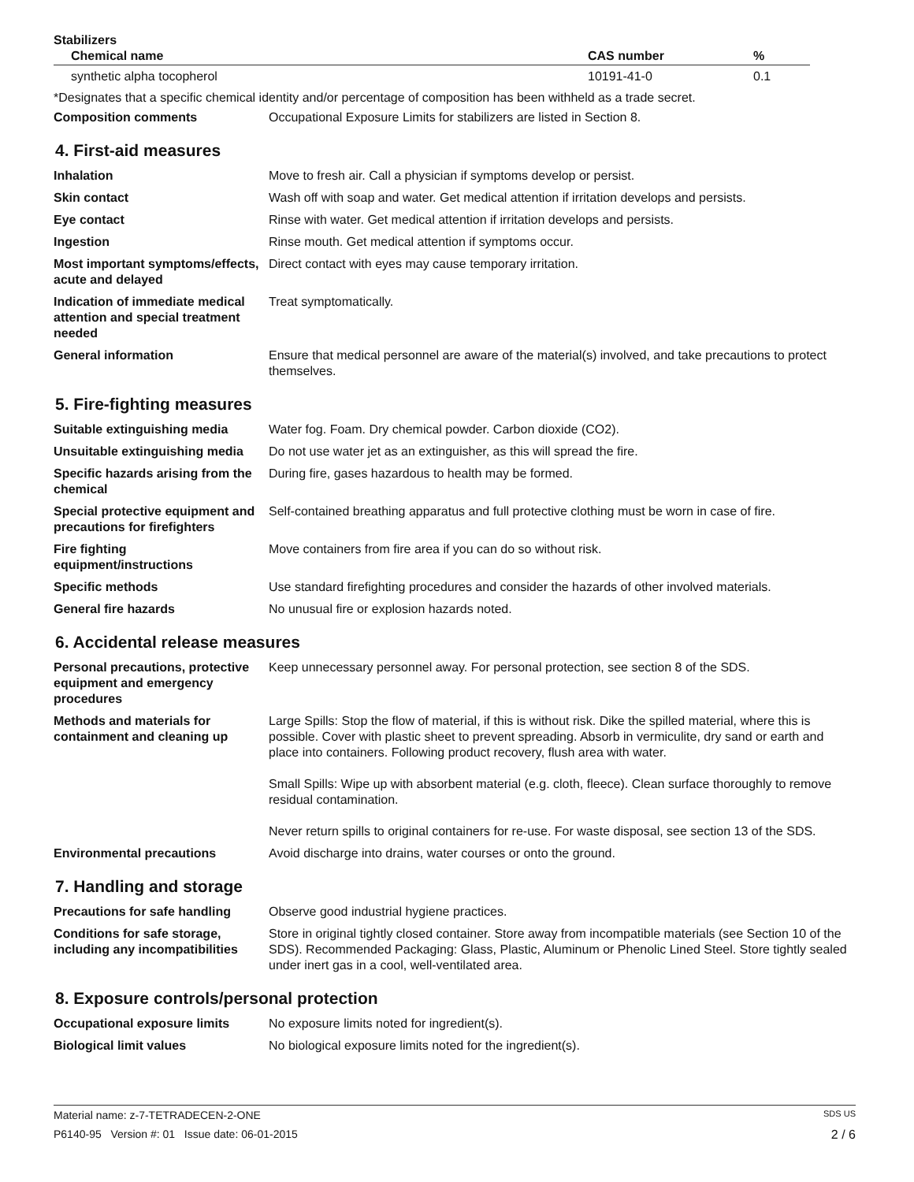Stabilizers
| Chemical name | CAS number | % |
| --- | --- | --- |
| synthetic alpha tocopherol | 10191-41-0 | 0.1 |
*Designates that a specific chemical identity and/or percentage of composition has been withheld as a trade secret.
| Composition comments | Occupational Exposure Limits for stabilizers are listed in Section 8. |
4. First-aid measures
| Inhalation | Move to fresh air. Call a physician if symptoms develop or persist. |
| Skin contact | Wash off with soap and water. Get medical attention if irritation develops and persists. |
| Eye contact | Rinse with water. Get medical attention if irritation develops and persists. |
| Ingestion | Rinse mouth. Get medical attention if symptoms occur. |
| Most important symptoms/effects, acute and delayed | Direct contact with eyes may cause temporary irritation. |
| Indication of immediate medical attention and special treatment needed | Treat symptomatically. |
| General information | Ensure that medical personnel are aware of the material(s) involved, and take precautions to protect themselves. |
5. Fire-fighting measures
| Suitable extinguishing media | Water fog. Foam. Dry chemical powder. Carbon dioxide (CO2). |
| Unsuitable extinguishing media | Do not use water jet as an extinguisher, as this will spread the fire. |
| Specific hazards arising from the chemical | During fire, gases hazardous to health may be formed. |
| Special protective equipment and precautions for firefighters | Self-contained breathing apparatus and full protective clothing must be worn in case of fire. |
| Fire fighting equipment/instructions | Move containers from fire area if you can do so without risk. |
| Specific methods | Use standard firefighting procedures and consider the hazards of other involved materials. |
| General fire hazards | No unusual fire or explosion hazards noted. |
6. Accidental release measures
| Personal precautions, protective equipment and emergency procedures | Keep unnecessary personnel away. For personal protection, see section 8 of the SDS. |
| Methods and materials for containment and cleaning up | Large Spills: Stop the flow of material, if this is without risk. Dike the spilled material, where this is possible. Cover with plastic sheet to prevent spreading. Absorb in vermiculite, dry sand or earth and place into containers. Following product recovery, flush area with water. Small Spills: Wipe up with absorbent material (e.g. cloth, fleece). Clean surface thoroughly to remove residual contamination. Never return spills to original containers for re-use. For waste disposal, see section 13 of the SDS. |
| Environmental precautions | Avoid discharge into drains, water courses or onto the ground. |
7. Handling and storage
| Precautions for safe handling | Observe good industrial hygiene practices. |
| Conditions for safe storage, including any incompatibilities | Store in original tightly closed container. Store away from incompatible materials (see Section 10 of the SDS). Recommended Packaging: Glass, Plastic, Aluminum or Phenolic Lined Steel. Store tightly sealed under inert gas in a cool, well-ventilated area. |
8. Exposure controls/personal protection
| Occupational exposure limits | No exposure limits noted for ingredient(s). |
| Biological limit values | No biological exposure limits noted for the ingredient(s). |
Material name: z-7-TETRADECEN-2-ONE SDS US
P6140-95 Version #: 01 Issue date: 06-01-2015 2 / 6